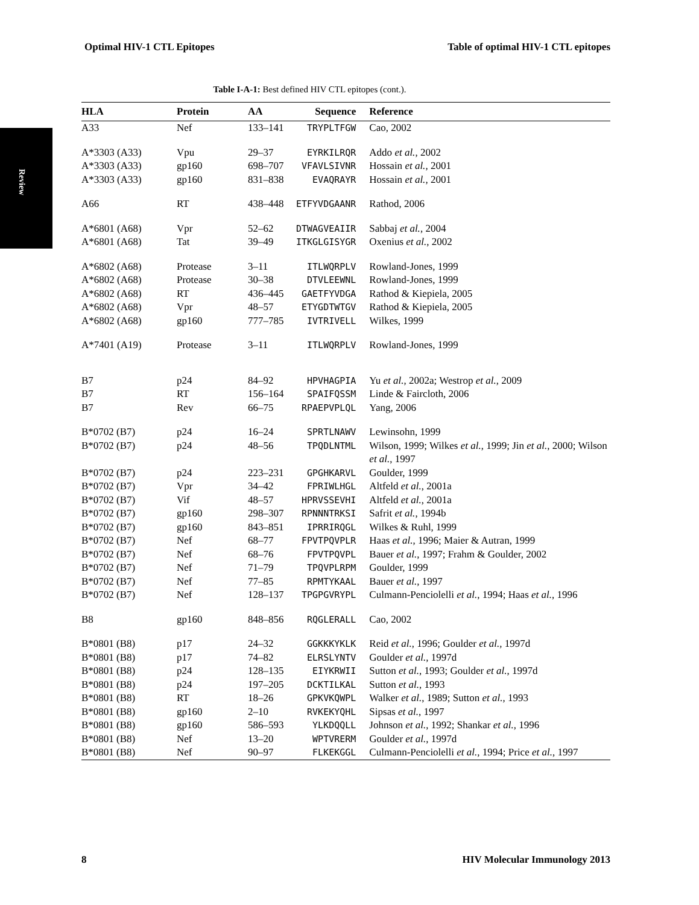Optimal HIV-1 CTL Epitopes Table of optimal HIV-1 CTL epitopes
Review
Table I-A-1: Best defined HIV CTL epitopes (cont.).
| HLA | Protein | AA | Sequence | Reference |
| --- | --- | --- | --- | --- |
| A33 | Nef | 133–141 | TRYPLTFGW | Cao, 2002 |
| A*3303 (A33) | Vpu | 29–37 | EYRKILRQR | Addo et al. , 2002 |
| A*3303 (A33) | gp160 | 698–707 | VFAVLSIVNR | Hossain et al. , 2001 |
| A*3303 (A33) | gp160 | 831–838 | EVAQRAYR | Hossain et al. , 2001 |
| A66 | RT | 438–448 | ETFYVDGAANR | Rathod, 2006 |
| A*6801 (A68) | Vpr | 52–62 | DTWAGVEAIIR | Sabbaj et al. , 2004 |
| A*6801 (A68) | Tat | 39–49 | ITKGLGISYGR | Oxenius et al. , 2002 |
| A*6802 (A68) | Protease | 3–11 | ITLWQRPLV | Rowland-Jones, 1999 |
| A*6802 (A68) | Protease | 30–38 | DTVLEEWNL | Rowland-Jones, 1999 |
| A*6802 (A68) | RT | 436–445 | GAETFYVDGA | Rathod & Kiepiela, 2005 |
| A*6802 (A68) | Vpr | 48–57 | ETYGDTWTGV | Rathod & Kiepiela, 2005 |
| A*6802 (A68) | gp160 | 777–785 | IVTRIVELL | Wilkes, 1999 |
| A*7401 (A19) | Protease | 3–11 | ITLWQRPLV | Rowland-Jones, 1999 |
| B7 | p24 | 84–92 | HPVHAGPIA | Yu et al. , 2002a; Westrop et al. , 2009 |
| B7 | RT | 156–164 | SPAIFQSSM | Linde & Faircloth, 2006 |
| B7 | Rev | 66–75 | RPAEPVPLQL | Yang, 2006 |
| B*0702 (B7) | p24 | 16–24 | SPRTLNAWV | Lewinsohn, 1999 |
| B*0702 (B7) | p24 | 48–56 | TPQDLNTML | Wilson, 1999; Wilkes et al. , 1999; Jin et al. , 2000; Wilson et al. , 1997 |
| B*0702 (B7) | p24 | 223–231 | GPGHKARVL | Goulder, 1999 |
| B*0702 (B7) | Vpr | 34–42 | FPRIWLHGL | Altfeld et al. , 2001a |
| B*0702 (B7) | Vif | 48–57 | HPRVSSEVHI | Altfeld et al. , 2001a |
| B*0702 (B7) | gp160 | 298–307 | RPNNNTRKSI | Safrit et al. , 1994b |
| B*0702 (B7) | gp160 | 843–851 | IPRRIRQGL | Wilkes & Ruhl, 1999 |
| B*0702 (B7) | Nef | 68–77 | FPVTPQVPLR | Haas et al. , 1996; Maier & Autran, 1999 |
| B*0702 (B7) | Nef | 68–76 | FPVTPQVPL | Bauer et al. , 1997; Frahm & Goulder, 2002 |
| B*0702 (B7) | Nef | 71–79 | TPQVPLRPM | Goulder, 1999 |
| B*0702 (B7) | Nef | 77–85 | RPMTYKAAL | Bauer et al. , 1997 |
| B*0702 (B7) | Nef | 128–137 | TPGPGVRYPL | Culmann-Penciolelli et al. , 1994; Haas et al. , 1996 |
| B8 | gp160 | 848–856 | RQGLERALL | Cao, 2002 |
| B*0801 (B8) | p17 | 24–32 | GGKKKYKLK | Reid et al. , 1996; Goulder et al. , 1997d |
| B*0801 (B8) | p17 | 74–82 | ELRSLYNTV | Goulder et al. , 1997d |
| B*0801 (B8) | p24 | 128–135 | EIYKRWII | Sutton et al. , 1993; Goulder et al. , 1997d |
| B*0801 (B8) | p24 | 197–205 | DCKTILKAL | Sutton et al. , 1993 |
| B*0801 (B8) | RT | 18–26 | GPKVKQWPL | Walker et al. , 1989; Sutton et al. , 1993 |
| B*0801 (B8) | gp160 | 2–10 | RVKEKYQHL | Sipsas et al. , 1997 |
| B*0801 (B8) | gp160 | 586–593 | YLKDQQLL | Johnson et al. , 1992; Shankar et al. , 1996 |
| B*0801 (B8) | Nef | 13–20 | WPTVRERM | Goulder et al. , 1997d |
| B*0801 (B8) | Nef | 90–97 | FLKEKGGL | Culmann-Penciolelli et al. , 1994; Price et al. , 1997 |
8 HIV Molecular Immunology 2013